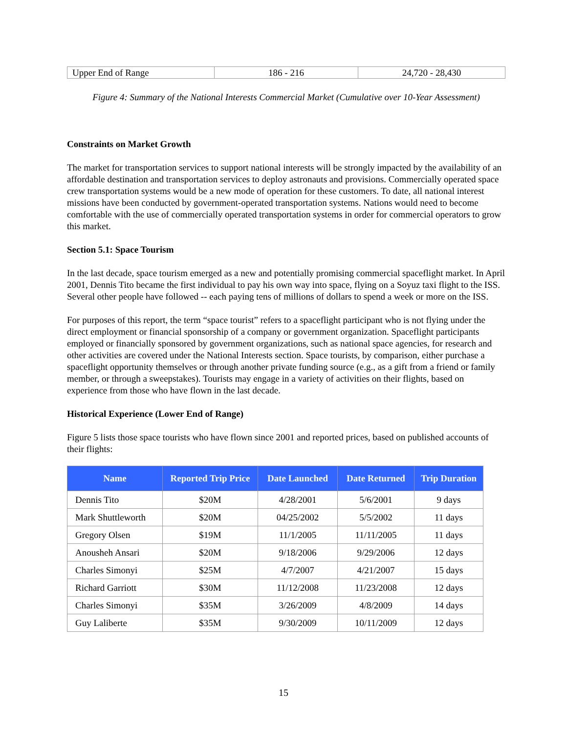| Upper End of Range | 186 - 216 | 24,720 - 28,430 |
Figure 4: Summary of the National Interests Commercial Market (Cumulative over 10-Year Assessment)
Constraints on Market Growth
The market for transportation services to support national interests will be strongly impacted by the availability of an affordable destination and transportation services to deploy astronauts and provisions. Commercially operated space crew transportation systems would be a new mode of operation for these customers. To date, all national interest missions have been conducted by government-operated transportation systems. Nations would need to become comfortable with the use of commercially operated transportation systems in order for commercial operators to grow this market.
Section 5.1: Space Tourism
In the last decade, space tourism emerged as a new and potentially promising commercial spaceflight market. In April 2001, Dennis Tito became the first individual to pay his own way into space, flying on a Soyuz taxi flight to the ISS. Several other people have followed -- each paying tens of millions of dollars to spend a week or more on the ISS.
For purposes of this report, the term “space tourist” refers to a spaceflight participant who is not flying under the direct employment or financial sponsorship of a company or government organization. Spaceflight participants employed or financially sponsored by government organizations, such as national space agencies, for research and other activities are covered under the National Interests section. Space tourists, by comparison, either purchase a spaceflight opportunity themselves or through another private funding source (e.g., as a gift from a friend or family member, or through a sweepstakes). Tourists may engage in a variety of activities on their flights, based on experience from those who have flown in the last decade.
Historical Experience (Lower End of Range)
Figure 5 lists those space tourists who have flown since 2001 and reported prices, based on published accounts of their flights:
| Name | Reported Trip Price | Date Launched | Date Returned | Trip Duration |
| --- | --- | --- | --- | --- |
| Dennis Tito | $20M | 4/28/2001 | 5/6/2001 | 9 days |
| Mark Shuttleworth | $20M | 04/25/2002 | 5/5/2002 | 11 days |
| Gregory Olsen | $19M | 11/1/2005 | 11/11/2005 | 11 days |
| Anousheh Ansari | $20M | 9/18/2006 | 9/29/2006 | 12 days |
| Charles Simonyi | $25M | 4/7/2007 | 4/21/2007 | 15 days |
| Richard Garriott | $30M | 11/12/2008 | 11/23/2008 | 12 days |
| Charles Simonyi | $35M | 3/26/2009 | 4/8/2009 | 14 days |
| Guy Laliberte | $35M | 9/30/2009 | 10/11/2009 | 12 days |
15